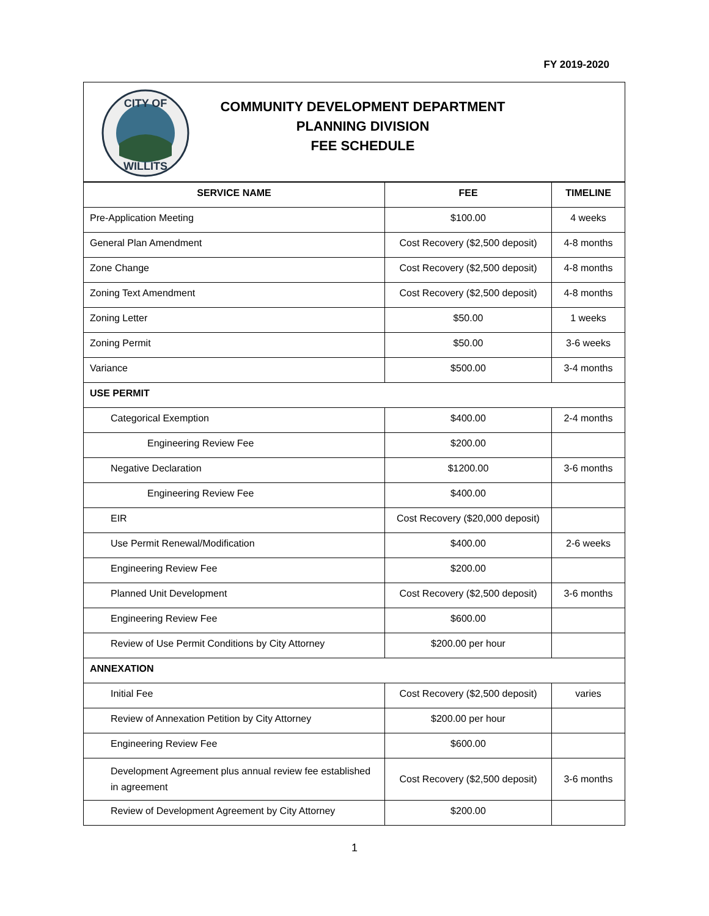FY 2019-2020
CITY OF
WILLITS
COMMUNITY DEVELOPMENT DEPARTMENT
PLANNING DIVISION
FEE SCHEDULE
| SERVICE NAME | FEE | TIMELINE |
| --- | --- | --- |
| Pre-Application Meeting | $100.00 | 4 weeks |
| General Plan Amendment | Cost Recovery ($2,500 deposit) | 4-8 months |
| Zone Change | Cost Recovery ($2,500 deposit) | 4-8 months |
| Zoning Text Amendment | Cost Recovery ($2,500 deposit) | 4-8 months |
| Zoning Letter | $50.00 | 1 weeks |
| Zoning Permit | $50.00 | 3-6 weeks |
| Variance | $500.00 | 3-4 months |
| USE PERMIT | | |
| Categorical Exemption | $400.00 | 2-4 months |
| Engineering Review Fee | $200.00 | |
| Negative Declaration | $1200.00 | 3-6 months |
| Engineering Review Fee | $400.00 | |
| EIR | Cost Recovery ($20,000 deposit) | |
| Use Permit Renewal/Modification | $400.00 | 2-6 weeks |
| Engineering Review Fee | $200.00 | |
| Planned Unit Development | Cost Recovery ($2,500 deposit) | 3-6 months |
| Engineering Review Fee | $600.00 | |
| Review of Use Permit Conditions by City Attorney | $200.00 per hour | |
| ANNEXATION | | |
| Initial Fee | Cost Recovery ($2,500 deposit) | varies |
| Review of Annexation Petition by City Attorney | $200.00 per hour | |
| Engineering Review Fee | $600.00 | |
| Development Agreement plus annual review fee established in agreement | Cost Recovery ($2,500 deposit) | 3-6 months |
| Review of Development Agreement by City Attorney | $200.00 | |
1